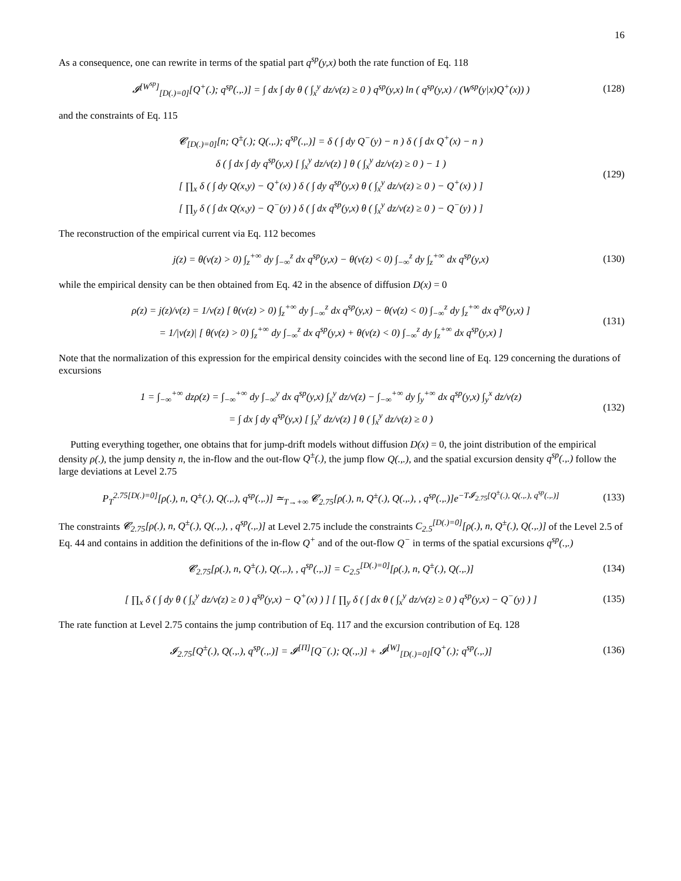16
As a consequence, one can rewrite in terms of the spatial part q<sup>sp</sup>(y,x) both the rate function of Eq. 118
𝓘<sup>[W<sup>sp</sup>]</sup><sub>[D(.)=0]</sub>[Q<sup>+</sup>(.); q<sup>sp</sup>(.,.)] = ∫ dx ∫ dy θ ( ∫<sub>x</sub><sup>y</sup> dz/v(z) ≥ 0 ) q<sup>sp</sup>(y,x) ln ( q<sup>sp</sup>(y,x) / (W<sup>sp</sup>(y|x)Q<sup>+</sup>(x)) )
(128)
and the constraints of Eq. 115
𝓒<sub>[D(.)=0]</sub>[n; Q<sup>±</sup>(.); Q(.,.); q<sup>sp</sup>(.,.)] = δ ( ∫ dy Q<sup>−</sup>(y) − n ) δ ( ∫ dx Q<sup>+</sup>(x) − n )
δ ( ∫ dx ∫ dy q<sup>sp</sup>(y,x) [ ∫<sub>x</sub><sup>y</sup> dz/v(z) ] θ ( ∫<sub>x</sub><sup>y</sup> dz/v(z) ≥ 0 ) − 1 )
[ ∏<sub>x</sub> δ ( ∫ dy Q(x,y) − Q<sup>+</sup>(x) ) δ ( ∫ dy q<sup>sp</sup>(y,x) θ ( ∫<sub>x</sub><sup>y</sup> dz/v(z) ≥ 0 ) − Q<sup>+</sup>(x) ) ]
[ ∏<sub>y</sub> δ ( ∫ dx Q(x,y) − Q<sup>−</sup>(y) ) δ ( ∫ dx q<sup>sp</sup>(y,x) θ ( ∫<sub>x</sub><sup>y</sup> dz/v(z) ≥ 0 ) − Q<sup>−</sup>(y) ) ]
(129)
The reconstruction of the empirical current via Eq. 112 becomes
j(z) = θ(v(z) > 0) ∫<sub>z</sub><sup>+∞</sup> dy ∫<sub>−∞</sub><sup>z</sup> dx q<sup>sp</sup>(y,x) − θ(v(z) < 0) ∫<sub>−∞</sub><sup>z</sup> dy ∫<sub>z</sub><sup>+∞</sup> dx q<sup>sp</sup>(y,x)
(130)
while the empirical density can be then obtained from Eq. 42 in the absence of diffusion D(x) = 0
ρ(z) = j(z)/v(z) = 1/v(z) [ θ(v(z) > 0) ∫<sub>z</sub><sup>+∞</sup> dy ∫<sub>−∞</sub><sup>z</sup> dx q<sup>sp</sup>(y,x) − θ(v(z) < 0) ∫<sub>−∞</sub><sup>z</sup> dy ∫<sub>z</sub><sup>+∞</sup> dx q<sup>sp</sup>(y,x) ]
= 1/|v(z)| [ θ(v(z) > 0) ∫<sub>z</sub><sup>+∞</sup> dy ∫<sub>−∞</sub><sup>z</sup> dx q<sup>sp</sup>(y,x) + θ(v(z) < 0) ∫<sub>−∞</sub><sup>z</sup> dy ∫<sub>z</sub><sup>+∞</sup> dx q<sup>sp</sup>(y,x) ]
(131)
Note that the normalization of this expression for the empirical density coincides with the second line of Eq. 129 concerning the durations of excursions
1 = ∫<sub>−∞</sub><sup>+∞</sup> dzρ(z) = ∫<sub>−∞</sub><sup>+∞</sup> dy ∫<sub>−∞</sub><sup>y</sup> dx q<sup>sp</sup>(y,x) ∫<sub>x</sub><sup>y</sup> dz/v(z) − ∫<sub>−∞</sub><sup>+∞</sup> dy ∫<sub>y</sub><sup>+∞</sup> dx q<sup>sp</sup>(y,x) ∫<sub>y</sub><sup>x</sup> dz/v(z)
= ∫ dx ∫ dy q<sup>sp</sup>(y,x) [ ∫<sub>x</sub><sup>y</sup> dz/v(z) ] θ ( ∫<sub>x</sub><sup>y</sup> dz/v(z) ≥ 0 )
(132)
Putting everything together, one obtains that for jump-drift models without diffusion D(x) = 0, the joint distribution of the empirical density ρ(.), the jump density n, the in-flow and the out-flow Q<sup>±</sup>(.), the jump flow Q(.,.), and the spatial excursion density q<sup>sp</sup>(.,.) follow the large deviations at Level 2.75
P<sub>T</sub><sup>2.75[D(.)=0]</sup>[ρ(.), n, Q<sup>±</sup>(.), Q(.,.), q<sup>sp</sup>(.,.)] ≃<sub>T→+∞</sub> 𝓒<sub>2.75</sub>[ρ(.), n, Q<sup>±</sup>(.), Q(.,.), , q<sup>sp</sup>(.,.)]e<sup>−T𝓘<sub>2.75</sub>[Q<sup>±</sup>(.), Q(.,.), q<sup>sp</sup>(.,.)]</sup>
(133)
The constraints 𝓒<sub>2.75</sub>[ρ(.), n, Q<sup>±</sup>(.), Q(.,.), , q<sup>sp</sup>(.,.)] at Level 2.75 include the constraints C<sub>2.5</sub><sup>[D(.)=0]</sup>[ρ(.), n, Q<sup>±</sup>(.), Q(.,.)] of the Level 2.5 of Eq. 44 and contains in addition the definitions of the in-flow Q<sup>+</sup> and of the out-flow Q<sup>−</sup> in terms of the spatial excursions q<sup>sp</sup>(.,.)
𝓒<sub>2.75</sub>[ρ(.), n, Q<sup>±</sup>(.), Q(.,.), , q<sup>sp</sup>(.,.)] = C<sub>2.5</sub><sup>[D(.)=0]</sup>[ρ(.), n, Q<sup>±</sup>(.), Q(.,.)]
(134)
[ ∏<sub>x</sub> δ ( ∫ dy θ ( ∫<sub>x</sub><sup>y</sup> dz/v(z) ≥ 0 ) q<sup>sp</sup>(y,x) − Q<sup>+</sup>(x) ) ] [ ∏<sub>y</sub> δ ( ∫ dx θ ( ∫<sub>x</sub><sup>y</sup> dz/v(z) ≥ 0 ) q<sup>sp</sup>(y,x) − Q<sup>−</sup>(y) ) ]
(135)
The rate function at Level 2.75 contains the jump contribution of Eq. 117 and the excursion contribution of Eq. 128
𝓘<sub>2.75</sub>[Q<sup>±</sup>(.), Q(.,.), q<sup>sp</sup>(.,.)] = 𝓘<sup>[Π]</sup>[Q<sup>−</sup>(.); Q(.,.)] + 𝓘<sup>[W]</sup><sub>[D(.)=0]</sub>[Q<sup>+</sup>(.); q<sup>sp</sup>(.,.)]
(136)